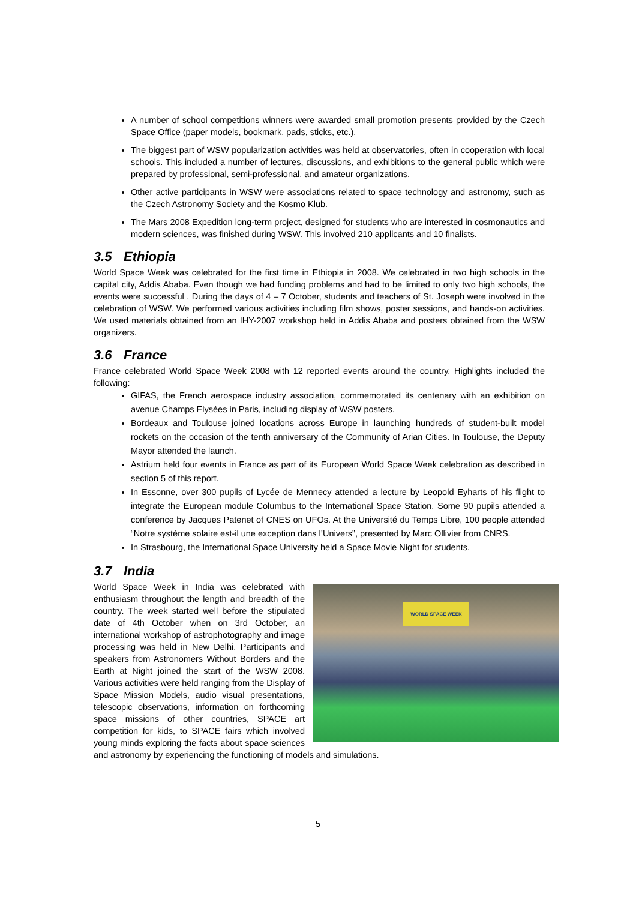A number of school competitions winners were awarded small promotion presents provided by the Czech Space Office (paper models, bookmark, pads, sticks, etc.).
The biggest part of WSW popularization activities was held at observatories, often in cooperation with local schools. This included a number of lectures, discussions, and exhibitions to the general public which were prepared by professional, semi-professional, and amateur organizations.
Other active participants in WSW were associations related to space technology and astronomy, such as the Czech Astronomy Society and the Kosmo Klub.
The Mars 2008 Expedition long-term project, designed for students who are interested in cosmonautics and modern sciences, was finished during WSW. This involved 210 applicants and 10 finalists.
3.5 Ethiopia
World Space Week was celebrated for the first time in Ethiopia in 2008. We celebrated in two high schools in the capital city, Addis Ababa. Even though we had funding problems and had to be limited to only two high schools, the events were successful . During the days of 4 – 7 October, students and teachers of St. Joseph were involved in the celebration of WSW. We performed various activities including film shows, poster sessions, and hands-on activities. We used materials obtained from an IHY-2007 workshop held in Addis Ababa and posters obtained from the WSW organizers.
3.6 France
France celebrated World Space Week 2008 with 12 reported events around the country. Highlights included the following:
GIFAS, the French aerospace industry association, commemorated its centenary with an exhibition on avenue Champs Elysées in Paris, including display of WSW posters.
Bordeaux and Toulouse joined locations across Europe in launching hundreds of student-built model rockets on the occasion of the tenth anniversary of the Community of Arian Cities. In Toulouse, the Deputy Mayor attended the launch.
Astrium held four events in France as part of its European World Space Week celebration as described in section 5 of this report.
In Essonne, over 300 pupils of Lycée de Mennecy attended a lecture by Leopold Eyharts of his flight to integrate the European module Columbus to the International Space Station. Some 90 pupils attended a conference by Jacques Patenet of CNES on UFOs. At the Université du Temps Libre, 100 people attended “Notre système solaire est-il une exception dans l’Univers”, presented by Marc Ollivier from CNRS.
In Strasbourg, the International Space University held a Space Movie Night for students.
3.7 India
WORLD SPACE WEEK
World Space Week in India was celebrated with enthusiasm throughout the length and breadth of the country. The week started well before the stipulated date of 4th October when on 3rd October, an international workshop of astrophotography and image processing was held in New Delhi. Participants and speakers from Astronomers Without Borders and the Earth at Night joined the start of the WSW 2008. Various activities were held ranging from the Display of Space Mission Models, audio visual presentations, telescopic observations, information on forthcoming space missions of other countries, SPACE art competition for kids, to SPACE fairs which involved young minds exploring the facts about space sciences and astronomy by experiencing the functioning of models and simulations.
5